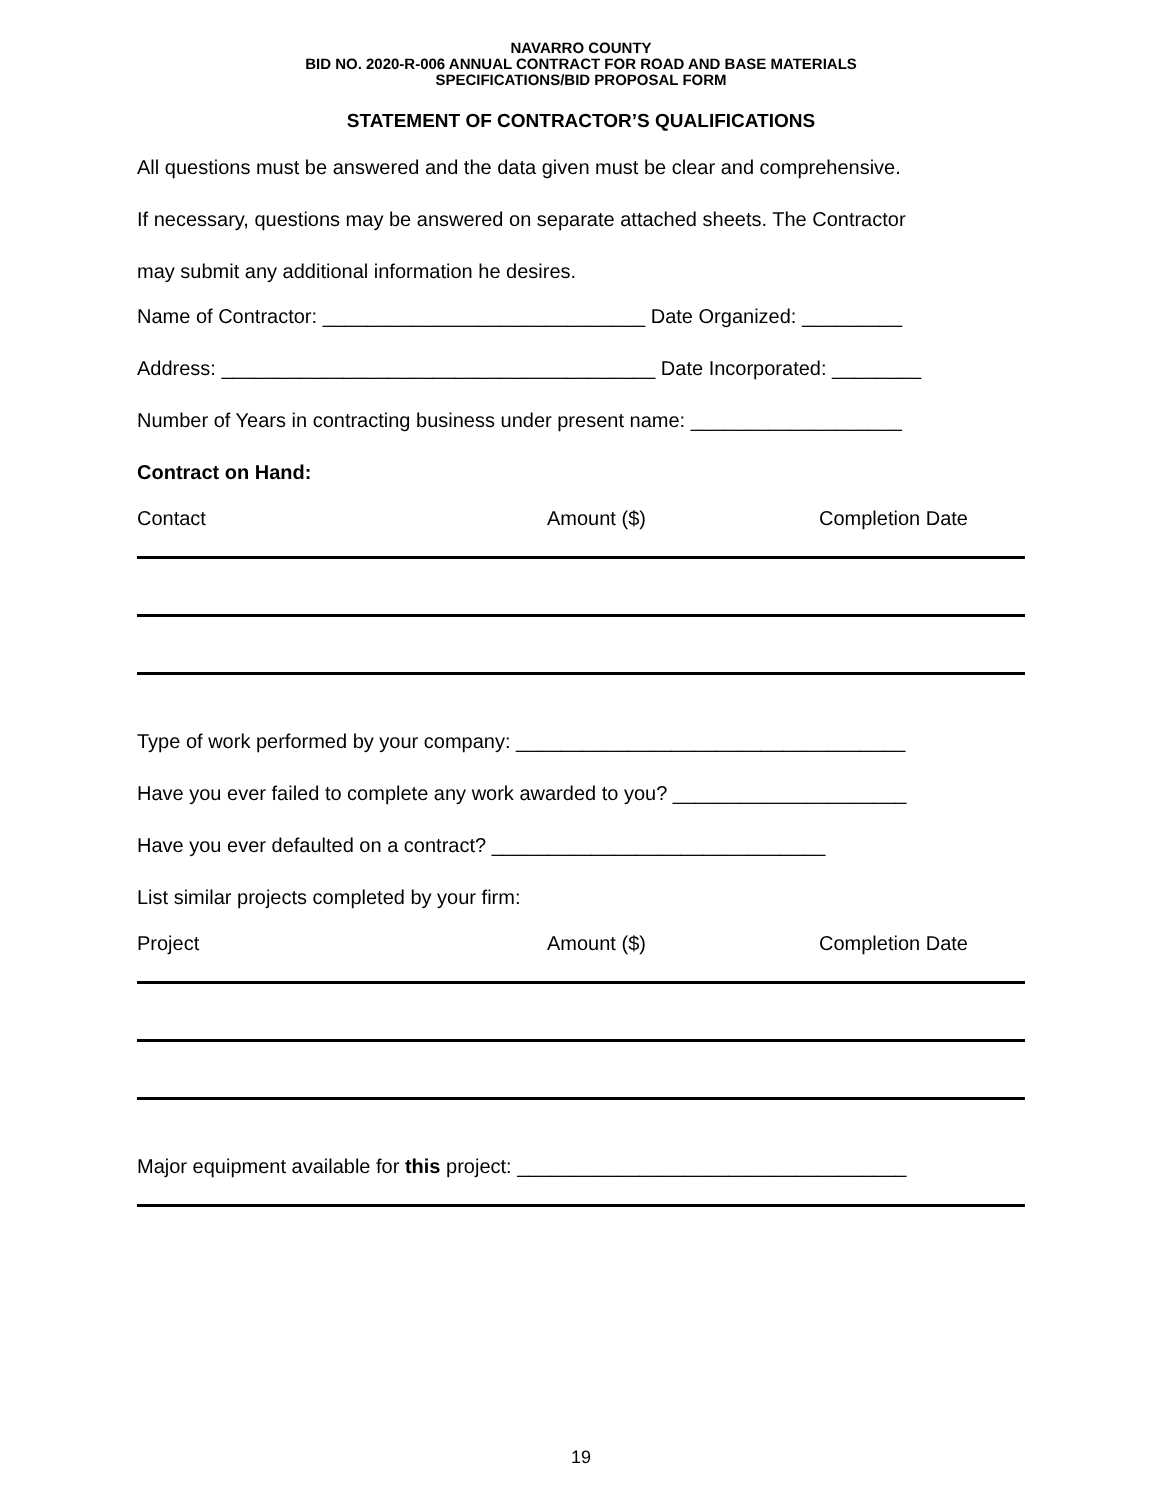NAVARRO COUNTY
BID NO. 2020-R-006 ANNUAL CONTRACT FOR ROAD AND BASE MATERIALS
SPECIFICATIONS/BID PROPOSAL FORM
STATEMENT OF CONTRACTOR’S QUALIFICATIONS
All questions must be answered and the data given must be clear and comprehensive.
If necessary, questions may be answered on separate attached sheets. The Contractor
may submit any additional information he desires.
Name of Contractor: _____________________________ Date Organized: _________
Address: _______________________________________ Date Incorporated: ________
Number of Years in contracting business under present name: ___________________
Contract on Hand:
Contact Amount ($) Completion Date
Type of work performed by your company: ___________________________________
Have you ever failed to complete any work awarded to you? _____________________
Have you ever defaulted on a contract? ______________________________
List similar projects completed by your firm:
Project Amount ($) Completion Date
Major equipment available for this project: ___________________________________
19